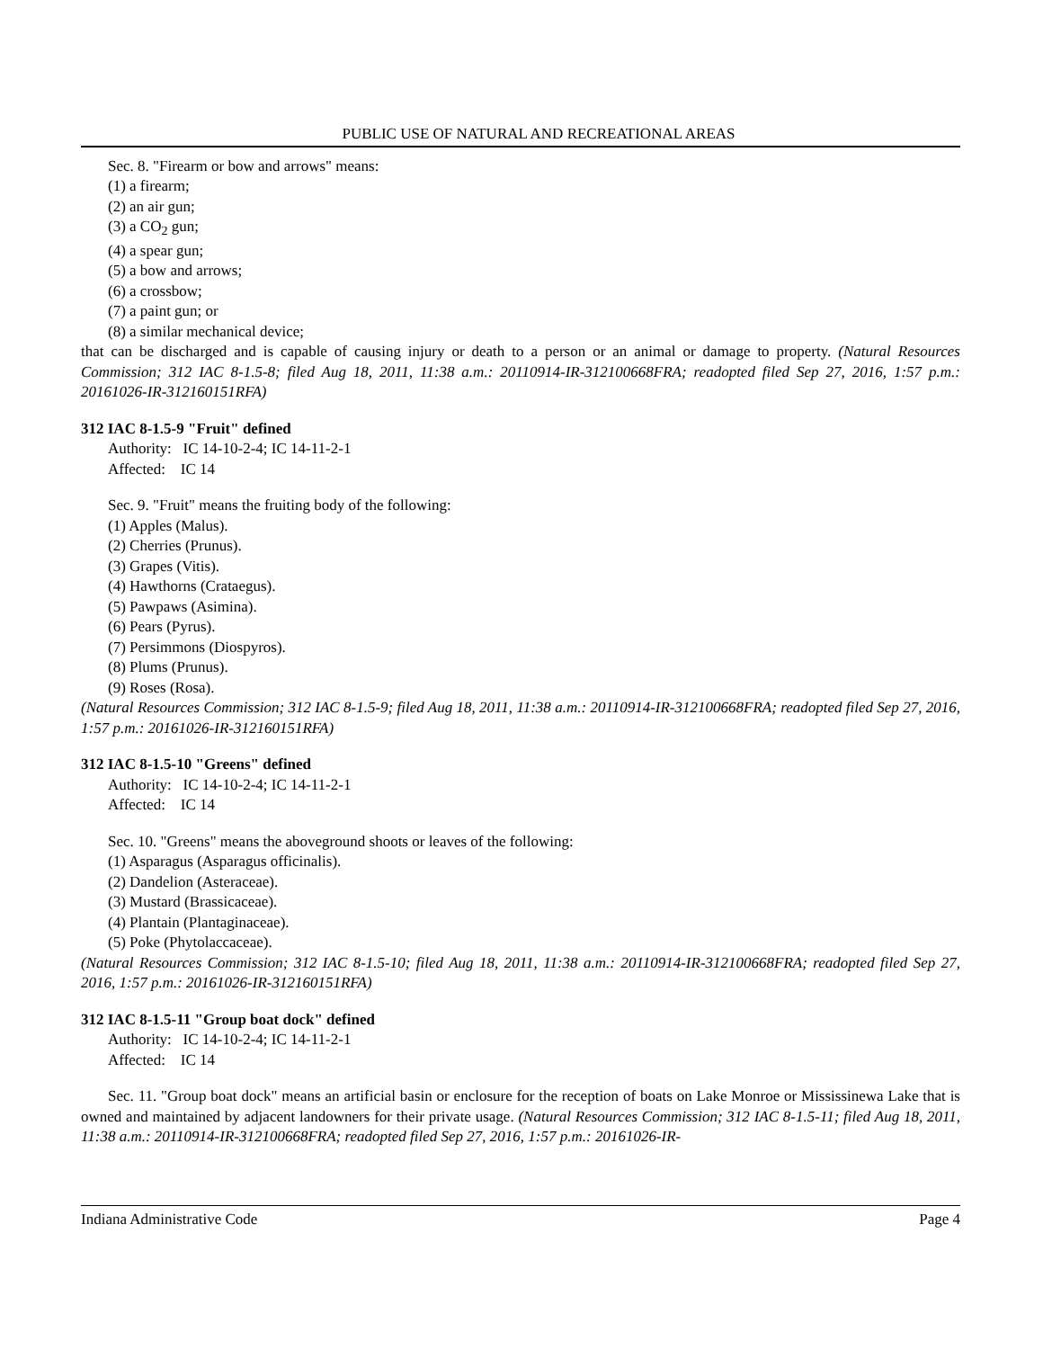PUBLIC USE OF NATURAL AND RECREATIONAL AREAS
Sec. 8. "Firearm or bow and arrows" means:
(1) a firearm;
(2) an air gun;
(3) a CO<sub>2</sub> gun;
(4) a spear gun;
(5) a bow and arrows;
(6) a crossbow;
(7) a paint gun; or
(8) a similar mechanical device;
that can be discharged and is capable of causing injury or death to a person or an animal or damage to property. (Natural Resources Commission; 312 IAC 8-1.5-8; filed Aug 18, 2011, 11:38 a.m.: 20110914-IR-312100668FRA; readopted filed Sep 27, 2016, 1:57 p.m.: 20161026-IR-312160151RFA)
312 IAC 8-1.5-9 "Fruit" defined
Authority: IC 14-10-2-4; IC 14-11-2-1
Affected: IC 14
Sec. 9. "Fruit" means the fruiting body of the following:
(1) Apples (Malus).
(2) Cherries (Prunus).
(3) Grapes (Vitis).
(4) Hawthorns (Crataegus).
(5) Pawpaws (Asimina).
(6) Pears (Pyrus).
(7) Persimmons (Diospyros).
(8) Plums (Prunus).
(9) Roses (Rosa).
(Natural Resources Commission; 312 IAC 8-1.5-9; filed Aug 18, 2011, 11:38 a.m.: 20110914-IR-312100668FRA; readopted filed Sep 27, 2016, 1:57 p.m.: 20161026-IR-312160151RFA)
312 IAC 8-1.5-10 "Greens" defined
Authority: IC 14-10-2-4; IC 14-11-2-1
Affected: IC 14
Sec. 10. "Greens" means the aboveground shoots or leaves of the following:
(1) Asparagus (Asparagus officinalis).
(2) Dandelion (Asteraceae).
(3) Mustard (Brassicaceae).
(4) Plantain (Plantaginaceae).
(5) Poke (Phytolaccaceae).
(Natural Resources Commission; 312 IAC 8-1.5-10; filed Aug 18, 2011, 11:38 a.m.: 20110914-IR-312100668FRA; readopted filed Sep 27, 2016, 1:57 p.m.: 20161026-IR-312160151RFA)
312 IAC 8-1.5-11 "Group boat dock" defined
Authority: IC 14-10-2-4; IC 14-11-2-1
Affected: IC 14
Sec. 11. "Group boat dock" means an artificial basin or enclosure for the reception of boats on Lake Monroe or Mississinewa Lake that is owned and maintained by adjacent landowners for their private usage. (Natural Resources Commission; 312 IAC 8-1.5-11; filed Aug 18, 2011, 11:38 a.m.: 20110914-IR-312100668FRA; readopted filed Sep 27, 2016, 1:57 p.m.: 20161026-IR-
Indiana Administrative Code Page 4